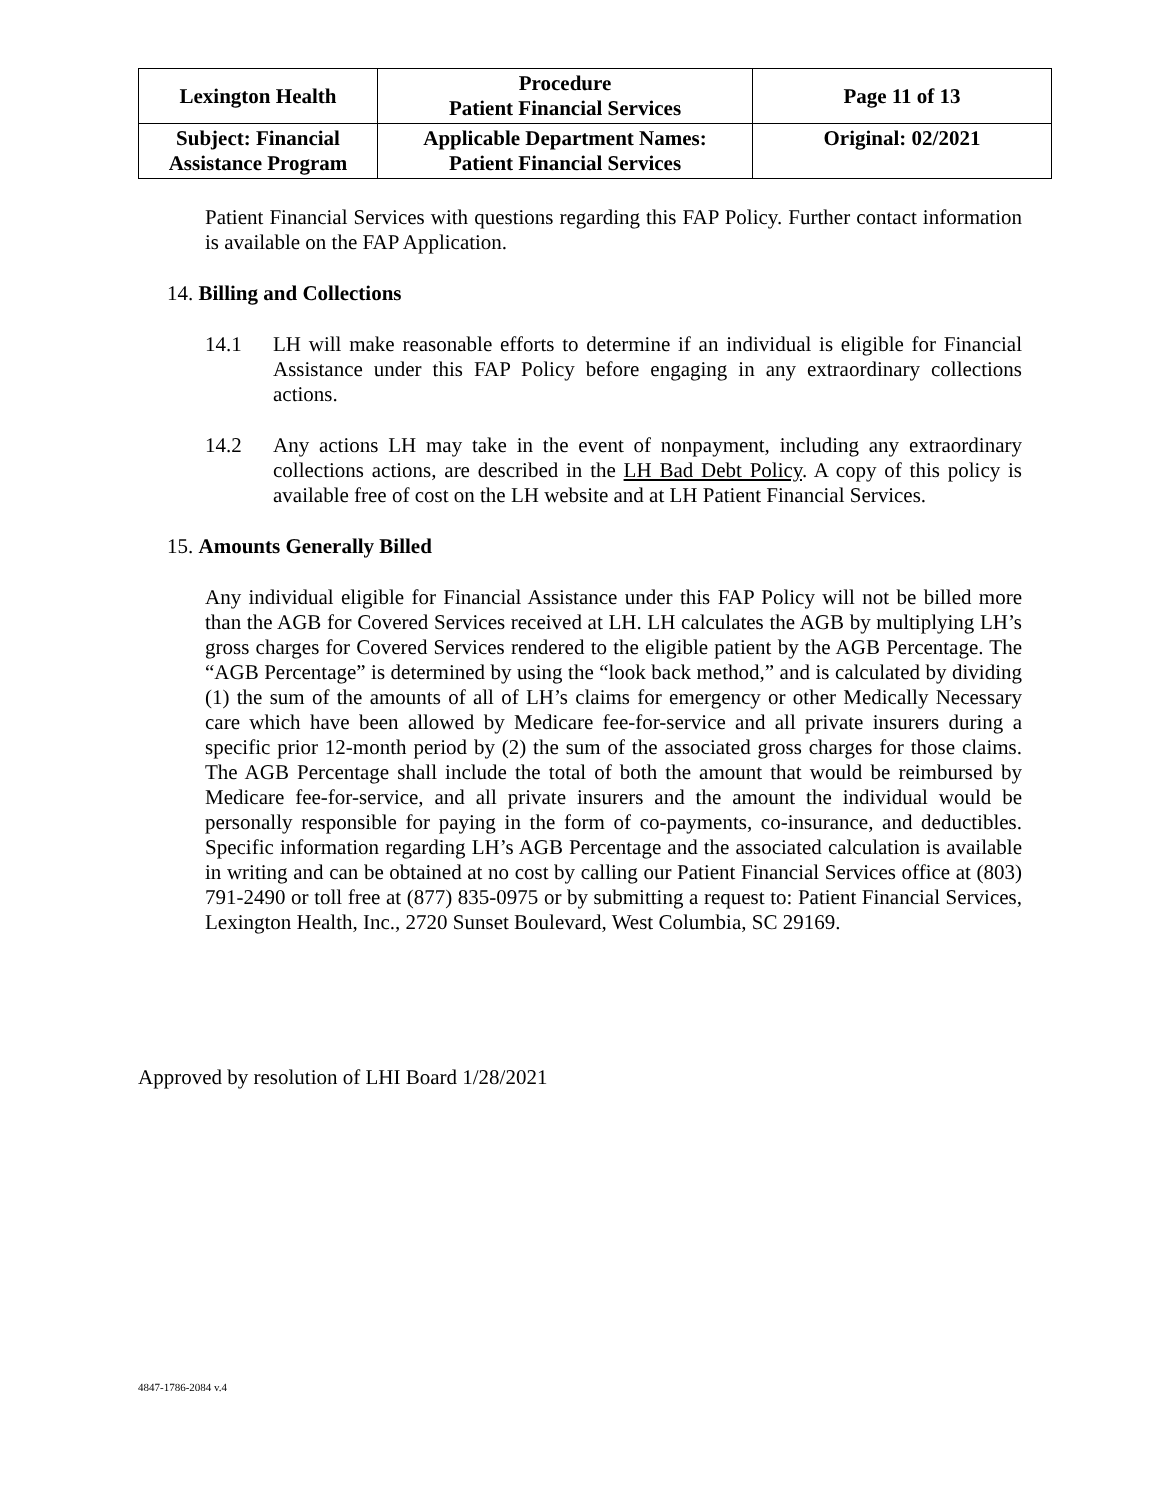| Lexington Health | Procedure Patient Financial Services | Page 11 of 13 |
| Subject: Financial Assistance Program | Applicable Department Names: Patient Financial Services | Original: 02/2021 |
Patient Financial Services with questions regarding this FAP Policy. Further contact information is available on the FAP Application.
14. Billing and Collections
14.1
LH will make reasonable efforts to determine if an individual is eligible for Financial Assistance under this FAP Policy before engaging in any extraordinary collections actions.
14.2
Any actions LH may take in the event of nonpayment, including any extraordinary collections actions, are described in the LH Bad Debt Policy. A copy of this policy is available free of cost on the LH website and at LH Patient Financial Services.
15. Amounts Generally Billed
Any individual eligible for Financial Assistance under this FAP Policy will not be billed more than the AGB for Covered Services received at LH. LH calculates the AGB by multiplying LH’s gross charges for Covered Services rendered to the eligible patient by the AGB Percentage. The “AGB Percentage” is determined by using the “look back method,” and is calculated by dividing (1) the sum of the amounts of all of LH’s claims for emergency or other Medically Necessary care which have been allowed by Medicare fee-for-service and all private insurers during a specific prior 12-month period by (2) the sum of the associated gross charges for those claims. The AGB Percentage shall include the total of both the amount that would be reimbursed by Medicare fee-for-service, and all private insurers and the amount the individual would be personally responsible for paying in the form of co-payments, co-insurance, and deductibles. Specific information regarding LH’s AGB Percentage and the associated calculation is available in writing and can be obtained at no cost by calling our Patient Financial Services office at (803) 791-2490 or toll free at (877) 835-0975 or by submitting a request to: Patient Financial Services, Lexington Health, Inc., 2720 Sunset Boulevard, West Columbia, SC 29169.
Approved by resolution of LHI Board 1/28/2021
4847-1786-2084 v.4